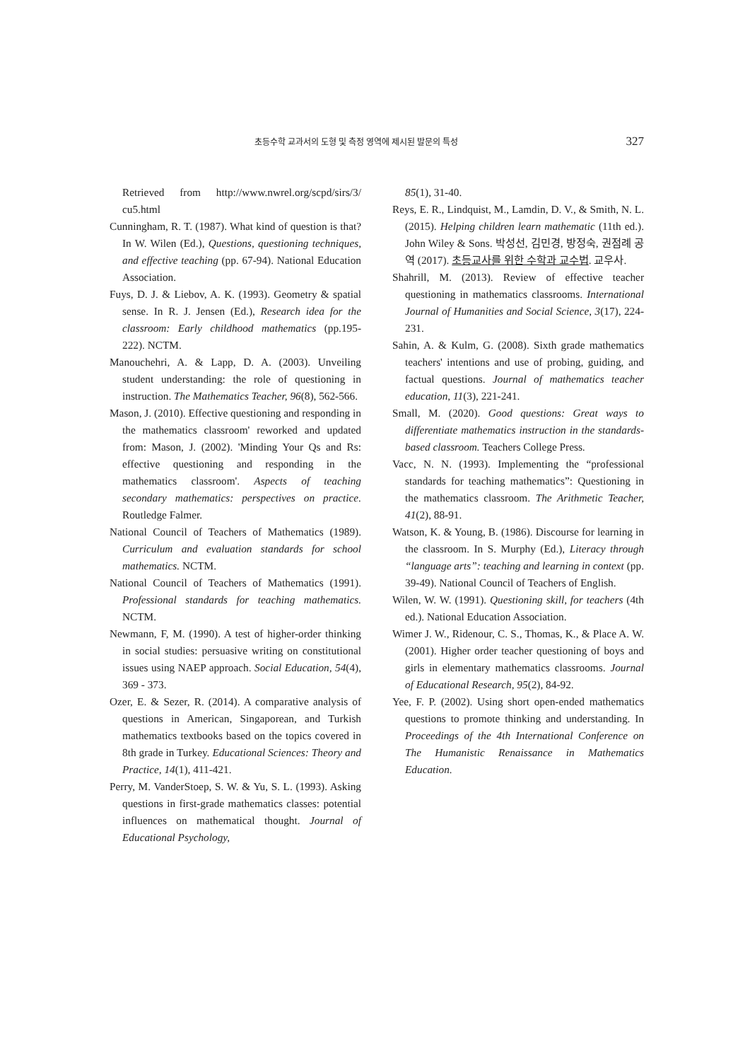초등수학 교과서의 도형 및 측정 영역에 제시된 발문의 특성 327
Retrieved from http://www.nwrel.org/scpd/sirs/3/ cu5.html
Cunningham, R. T. (1987). What kind of question is that? In W. Wilen (Ed.), Questions, questioning techniques, and effective teaching (pp. 67-94). National Education Association.
Fuys, D. J. & Liebov, A. K. (1993). Geometry & spatial sense. In R. J. Jensen (Ed.), Research idea for the classroom: Early childhood mathematics (pp.195-222). NCTM.
Manouchehri, A. & Lapp, D. A. (2003). Unveiling student understanding: the role of questioning in instruction. The Mathematics Teacher, 96(8), 562-566.
Mason, J. (2010). Effective questioning and responding in the mathematics classroom' reworked and updated from: Mason, J. (2002). 'Minding Your Qs and Rs: effective questioning and responding in the mathematics classroom'. Aspects of teaching secondary mathematics: perspectives on practice. Routledge Falmer.
National Council of Teachers of Mathematics (1989). Curriculum and evaluation standards for school mathematics. NCTM.
National Council of Teachers of Mathematics (1991). Professional standards for teaching mathematics. NCTM.
Newmann, F, M. (1990). A test of higher-order thinking in social studies: persuasive writing on constitutional issues using NAEP approach. Social Education, 54(4), 369 - 373.
Ozer, E. & Sezer, R. (2014). A comparative analysis of questions in American, Singaporean, and Turkish mathematics textbooks based on the topics covered in 8th grade in Turkey. Educational Sciences: Theory and Practice, 14(1), 411-421.
Perry, M. VanderStoep, S. W. & Yu, S. L. (1993). Asking questions in first-grade mathematics classes: potential influences on mathematical thought. Journal of Educational Psychology,
85(1), 31-40.
Reys, E. R., Lindquist, M., Lamdin, D. V., & Smith, N. L. (2015). Helping children learn mathematic (11th ed.). John Wiley & Sons. 박성선, 김민경, 방정숙, 권점례 공역 (2017). 초등교사를 위한 수학과 교수법. 교우사.
Shahrill, M. (2013). Review of effective teacher questioning in mathematics classrooms. International Journal of Humanities and Social Science, 3(17), 224-231.
Sahin, A. & Kulm, G. (2008). Sixth grade mathematics teachers' intentions and use of probing, guiding, and factual questions. Journal of mathematics teacher education, 11(3), 221-241.
Small, M. (2020). Good questions: Great ways to differentiate mathematics instruction in the standards-based classroom. Teachers College Press.
Vacc, N. N. (1993). Implementing the “professional standards for teaching mathematics”: Questioning in the mathematics classroom. The Arithmetic Teacher, 41(2), 88-91.
Watson, K. & Young, B. (1986). Discourse for learning in the classroom. In S. Murphy (Ed.), Literacy through “language arts”: teaching and learning in context (pp. 39-49). National Council of Teachers of English.
Wilen, W. W. (1991). Questioning skill, for teachers (4th ed.). National Education Association.
Wimer J. W., Ridenour, C. S., Thomas, K., & Place A. W. (2001). Higher order teacher questioning of boys and girls in elementary mathematics classrooms. Journal of Educational Research, 95(2), 84-92.
Yee, F. P. (2002). Using short open-ended mathematics questions to promote thinking and understanding. In Proceedings of the 4th International Conference on The Humanistic Renaissance in Mathematics Education.